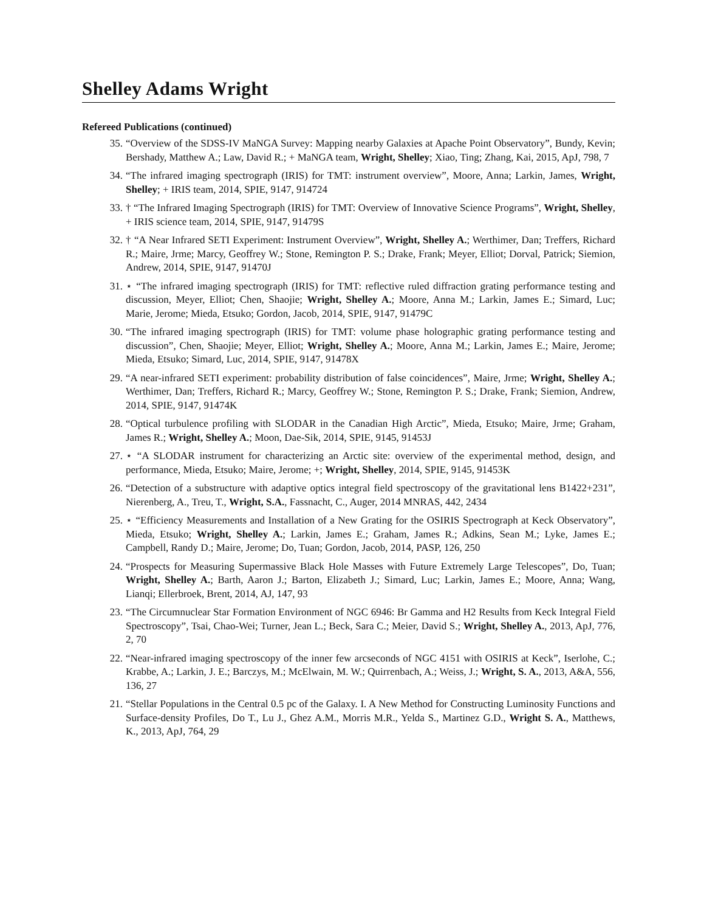Shelley Adams Wright
Refereed Publications (continued)
35. “Overview of the SDSS-IV MaNGA Survey: Mapping nearby Galaxies at Apache Point Observatory”, Bundy, Kevin; Bershady, Matthew A.; Law, David R.; + MaNGA team, Wright, Shelley; Xiao, Ting; Zhang, Kai, 2015, ApJ, 798, 7
34. “The infrared imaging spectrograph (IRIS) for TMT: instrument overview”, Moore, Anna; Larkin, James, Wright, Shelley; + IRIS team, 2014, SPIE, 9147, 914724
33. † “The Infrared Imaging Spectrograph (IRIS) for TMT: Overview of Innovative Science Programs”, Wright, Shelley, + IRIS science team, 2014, SPIE, 9147, 91479S
32. † “A Near Infrared SETI Experiment: Instrument Overview”, Wright, Shelley A.; Werthimer, Dan; Treffers, Richard R.; Maire, Jrme; Marcy, Geoffrey W.; Stone, Remington P. S.; Drake, Frank; Meyer, Elliot; Dorval, Patrick; Siemion, Andrew, 2014, SPIE, 9147, 91470J
31. ⋆ “The infrared imaging spectrograph (IRIS) for TMT: reflective ruled diffraction grating performance testing and discussion, Meyer, Elliot; Chen, Shaojie; Wright, Shelley A.; Moore, Anna M.; Larkin, James E.; Simard, Luc; Marie, Jerome; Mieda, Etsuko; Gordon, Jacob, 2014, SPIE, 9147, 91479C
30. “The infrared imaging spectrograph (IRIS) for TMT: volume phase holographic grating performance testing and discussion”, Chen, Shaojie; Meyer, Elliot; Wright, Shelley A.; Moore, Anna M.; Larkin, James E.; Maire, Jerome; Mieda, Etsuko; Simard, Luc, 2014, SPIE, 9147, 91478X
29. “A near-infrared SETI experiment: probability distribution of false coincidences”, Maire, Jrme; Wright, Shelley A.; Werthimer, Dan; Treffers, Richard R.; Marcy, Geoffrey W.; Stone, Remington P. S.; Drake, Frank; Siemion, Andrew, 2014, SPIE, 9147, 91474K
28. “Optical turbulence profiling with SLODAR in the Canadian High Arctic”, Mieda, Etsuko; Maire, Jrme; Graham, James R.; Wright, Shelley A.; Moon, Dae-Sik, 2014, SPIE, 9145, 91453J
27. ⋆ “A SLODAR instrument for characterizing an Arctic site: overview of the experimental method, design, and performance, Mieda, Etsuko; Maire, Jerome; +; Wright, Shelley, 2014, SPIE, 9145, 91453K
26. “Detection of a substructure with adaptive optics integral field spectroscopy of the gravitational lens B1422+231”, Nierenberg, A., Treu, T., Wright, S.A., Fassnacht, C., Auger, 2014 MNRAS, 442, 2434
25. ⋆ “Efficiency Measurements and Installation of a New Grating for the OSIRIS Spectrograph at Keck Observatory”, Mieda, Etsuko; Wright, Shelley A.; Larkin, James E.; Graham, James R.; Adkins, Sean M.; Lyke, James E.; Campbell, Randy D.; Maire, Jerome; Do, Tuan; Gordon, Jacob, 2014, PASP, 126, 250
24. “Prospects for Measuring Supermassive Black Hole Masses with Future Extremely Large Telescopes”, Do, Tuan; Wright, Shelley A.; Barth, Aaron J.; Barton, Elizabeth J.; Simard, Luc; Larkin, James E.; Moore, Anna; Wang, Lianqi; Ellerbroek, Brent, 2014, AJ, 147, 93
23. “The Circumnuclear Star Formation Environment of NGC 6946: Br Gamma and H2 Results from Keck Integral Field Spectroscopy”, Tsai, Chao-Wei; Turner, Jean L.; Beck, Sara C.; Meier, David S.; Wright, Shelley A., 2013, ApJ, 776, 2, 70
22. “Near-infrared imaging spectroscopy of the inner few arcseconds of NGC 4151 with OSIRIS at Keck”, Iserlohe, C.; Krabbe, A.; Larkin, J. E.; Barczys, M.; McElwain, M. W.; Quirrenbach, A.; Weiss, J.; Wright, S. A., 2013, A&A, 556, 136, 27
21. “Stellar Populations in the Central 0.5 pc of the Galaxy. I. A New Method for Constructing Luminosity Functions and Surface-density Profiles, Do T., Lu J., Ghez A.M., Morris M.R., Yelda S., Martinez G.D., Wright S. A., Matthews, K., 2013, ApJ, 764, 29